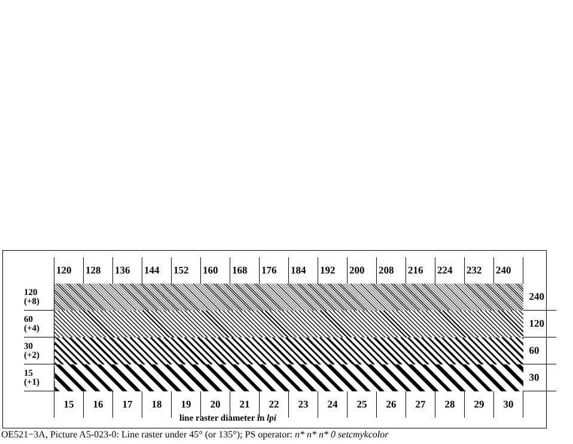| | 120 | 128 | 136 | 144 | 152 | 160 | 168 | 176 | 184 | 192 | 200 | 208 | 216 | 224 | 232 | 240 | |
| 120 (+8) | | | | | | | | | | | | | | | | | 240 |
| 60 (+4) | | | | | | | | | | | | | | | | | 120 |
| 30 (+2) | | | | | | | | | | | | | | | | | 60 |
| 15 (+1) | | | | | | | | | | | | | | | | | 30 |
| | 15 | 16 | 17 | 18 | 19 | 20 | 21 | 22 | 23 | 24 | 25 | 26 | 27 | 28 | 29 | 30 | |
line raster diameter in lpi
OE521−3A, Picture A5-023-0: Line raster under 45° (or 135°); PS operator: n* n* n* 0 setcmykcolor